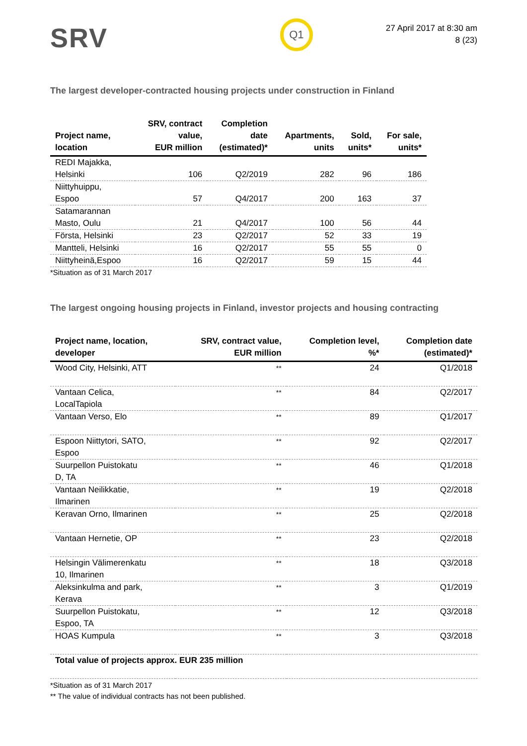SRV
Q1
27 April 2017 at 8:30 am
8 (23)
The largest developer-contracted housing projects under construction in Finland
| Project name, location | SRV, contract value, EUR million | Completion date (estimated)* | Apartments, units | Sold, units* | For sale, units* |
| --- | --- | --- | --- | --- | --- |
| REDI Majakka, Helsinki | 106 | Q2/2019 | 282 | 96 | 186 |
| Niittyhuippu, Espoo | 57 | Q4/2017 | 200 | 163 | 37 |
| Satamarannan Masto, Oulu | 21 | Q4/2017 | 100 | 56 | 44 |
| Första, Helsinki | 23 | Q2/2017 | 52 | 33 | 19 |
| Mantteli, Helsinki | 16 | Q2/2017 | 55 | 55 | 0 |
| Niittyheinä,Espoo | 16 | Q2/2017 | 59 | 15 | 44 |
*Situation as of 31 March 2017
The largest ongoing housing projects in Finland, investor projects and housing contracting
| Project name, location, developer | SRV, contract value, EUR million | Completion level, %* | Completion date (estimated)* |
| --- | --- | --- | --- |
| Wood City, Helsinki, ATT | ** | 24 | Q1/2018 |
| Vantaan Celica, LocalTapiola | ** | 84 | Q2/2017 |
| Vantaan Verso, Elo | ** | 89 | Q1/2017 |
| Espoon Niittytori, SATO, Espoo | ** | 92 | Q2/2017 |
| Suurpellon Puistokatu D, TA | ** | 46 | Q1/2018 |
| Vantaan Neilikkatie, Ilmarinen | ** | 19 | Q2/2018 |
| Keravan Orno, Ilmarinen | ** | 25 | Q2/2018 |
| Vantaan Hernetie, OP | ** | 23 | Q2/2018 |
| Helsingin Välimerenkatu 10, Ilmarinen | ** | 18 | Q3/2018 |
| Aleksinkulma and park, Kerava | ** | 3 | Q1/2019 |
| Suurpellon Puistokatu, Espoo, TA | ** | 12 | Q3/2018 |
| HOAS Kumpula | ** | 3 | Q3/2018 |
| Total value of projects approx. EUR 235 million | | | |
*Situation as of 31 March 2017
** The value of individual contracts has not been published.